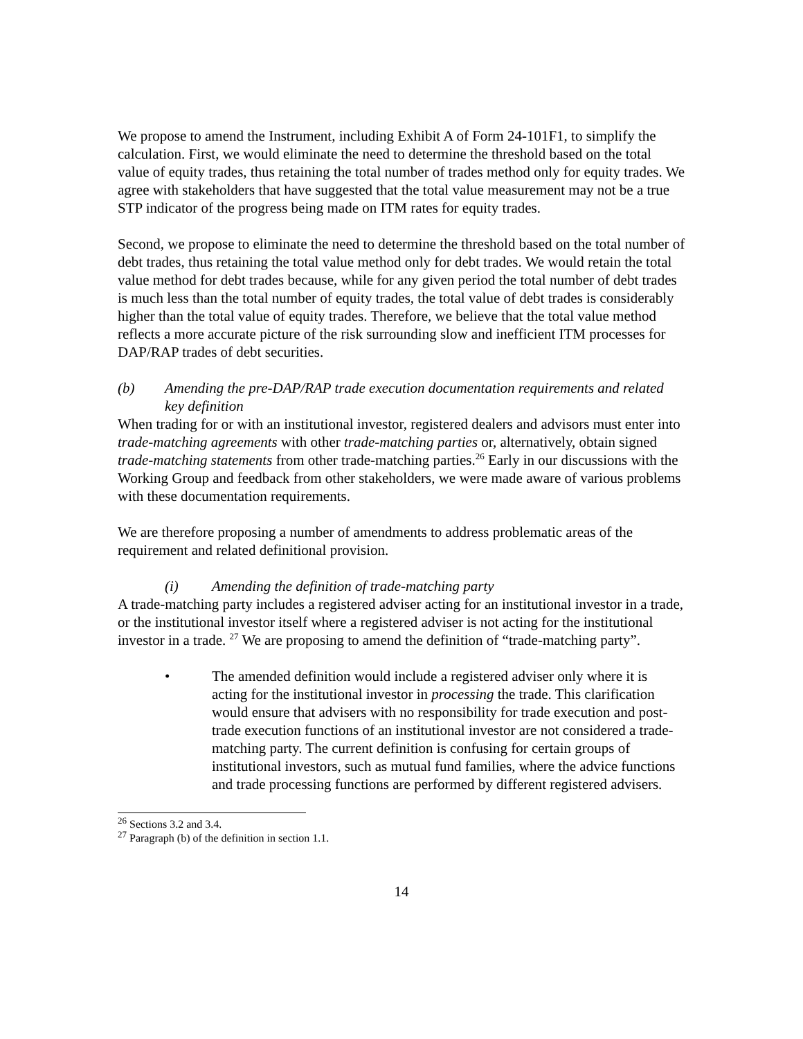We propose to amend the Instrument, including Exhibit A of Form 24-101F1, to simplify the calculation. First, we would eliminate the need to determine the threshold based on the total value of equity trades, thus retaining the total number of trades method only for equity trades. We agree with stakeholders that have suggested that the total value measurement may not be a true STP indicator of the progress being made on ITM rates for equity trades.
Second, we propose to eliminate the need to determine the threshold based on the total number of debt trades, thus retaining the total value method only for debt trades. We would retain the total value method for debt trades because, while for any given period the total number of debt trades is much less than the total number of equity trades, the total value of debt trades is considerably higher than the total value of equity trades. Therefore, we believe that the total value method reflects a more accurate picture of the risk surrounding slow and inefficient ITM processes for DAP/RAP trades of debt securities.
(b) Amending the pre-DAP/RAP trade execution documentation requirements and related key definition
When trading for or with an institutional investor, registered dealers and advisors must enter into trade-matching agreements with other trade-matching parties or, alternatively, obtain signed trade-matching statements from other trade-matching parties.<sup>26</sup> Early in our discussions with the Working Group and feedback from other stakeholders, we were made aware of various problems with these documentation requirements.
We are therefore proposing a number of amendments to address problematic areas of the requirement and related definitional provision.
(i) Amending the definition of trade-matching party
A trade-matching party includes a registered adviser acting for an institutional investor in a trade, or the institutional investor itself where a registered adviser is not acting for the institutional investor in a trade. <sup>27</sup> We are proposing to amend the definition of “trade-matching party”.
• The amended definition would include a registered adviser only where it is acting for the institutional investor in processing the trade. This clarification would ensure that advisers with no responsibility for trade execution and post-trade execution functions of an institutional investor are not considered a trade-matching party. The current definition is confusing for certain groups of institutional investors, such as mutual fund families, where the advice functions and trade processing functions are performed by different registered advisers.
<sup>26</sup> Sections 3.2 and 3.4.
<sup>27</sup> Paragraph (b) of the definition in section 1.1.
14